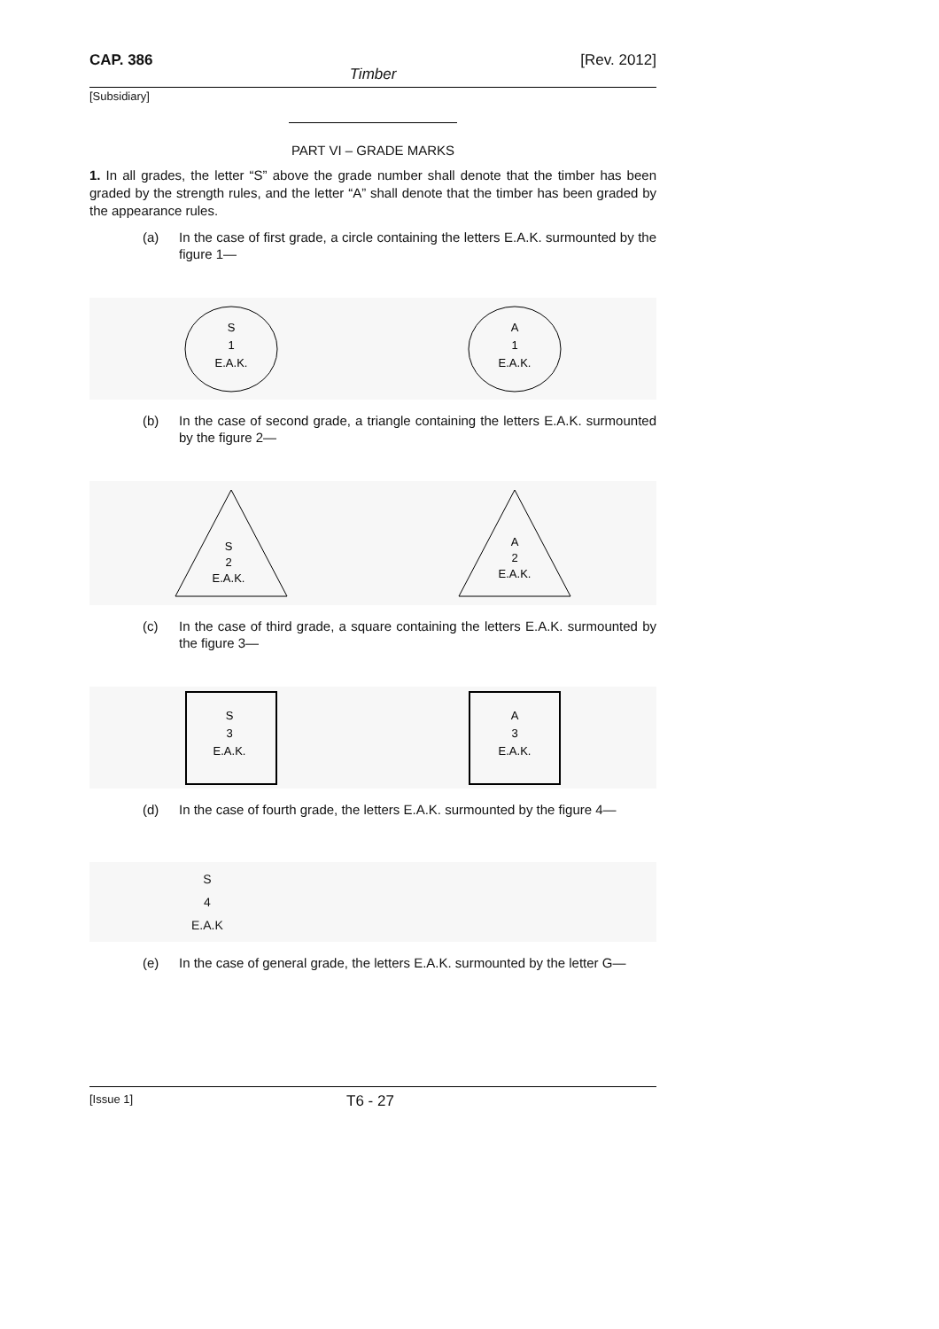CAP. 386 [Rev. 2012]
Timber
[Subsidiary]
PART VI – GRADE MARKS
1. In all grades, the letter “S” above the grade number shall denote that the timber has been graded by the strength rules, and the letter “A” shall denote that the timber has been graded by the appearance rules.
(a) In the case of first grade, a circle containing the letters E.A.K. surmounted by the figure 1—
S
1
E.A.K.
A
1
E.A.K.
(b) In the case of second grade, a triangle containing the letters E.A.K. surmounted by the figure 2—
S
2
E.A.K.
A
2
E.A.K.
(c) In the case of third grade, a square containing the letters E.A.K. surmounted by the figure 3—
S
3
E.A.K.
A
3
E.A.K.
(d) In the case of fourth grade, the letters E.A.K. surmounted by the figure 4—
S
4
E.A.K
(e) In the case of general grade, the letters E.A.K. surmounted by the letter G—
[Issue 1] T6 - 27